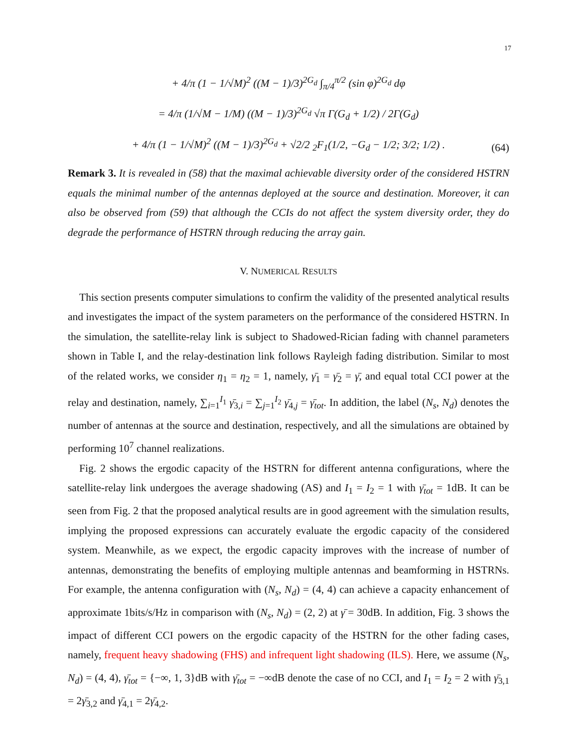17
+ 4/π (1 − 1/√M)<sup>2</sup> ((M − 1)/3)<sup>2G<sub>d</sub></sup> ∫<sub>π/4</sub><sup>π/2</sup> (sin φ)<sup>2G<sub>d</sub></sup> dφ
= 4/π (1/√M − 1/M) ((M − 1)/3)<sup>2G<sub>d</sub></sup> √π Γ(G<sub>d</sub> + 1/2) / 2Γ(G<sub>d</sub>)
+ 4/π (1 − 1/√M)<sup>2</sup> ((M − 1)/3)<sup>2G<sub>d</sub></sup> + √2/2 <sub>2</sub>F<sub>1</sub>(1/2, −G<sub>d</sub> − 1/2; 3/2; 1/2) .
(64)
Remark 3. It is revealed in (58) that the maximal achievable diversity order of the considered HSTRN equals the minimal number of the antennas deployed at the source and destination. Moreover, it can also be observed from (59) that although the CCIs do not affect the system diversity order, they do degrade the performance of HSTRN through reducing the array gain.
V. NUMERICAL RESULTS
This section presents computer simulations to confirm the validity of the presented analytical results and investigates the impact of the system parameters on the performance of the considered HSTRN. In the simulation, the satellite-relay link is subject to Shadowed-Rician fading with channel parameters shown in Table I, and the relay-destination link follows Rayleigh fading distribution. Similar to most of the related works, we consider η<sub>1</sub> = η<sub>2</sub> = 1, namely, γ̄<sub>1</sub> = γ̄<sub>2</sub> = γ̄, and equal total CCI power at the relay and destination, namely, ∑<sub>i=1</sub><sup>I<sub>1</sub></sup> γ̄<sub>3,i</sub> = ∑<sub>j=1</sub><sup>I<sub>2</sub></sup> γ̄<sub>4,j</sub> = γ̄<sub>tot</sub>. In addition, the label (N<sub>s</sub>, N<sub>d</sub>) denotes the number of antennas at the source and destination, respectively, and all the simulations are obtained by performing 10<sup>7</sup> channel realizations.
Fig. 2 shows the ergodic capacity of the HSTRN for different antenna configurations, where the satellite-relay link undergoes the average shadowing (AS) and I<sub>1</sub> = I<sub>2</sub> = 1 with γ̄<sub>tot</sub> = 1dB. It can be seen from Fig. 2 that the proposed analytical results are in good agreement with the simulation results, implying the proposed expressions can accurately evaluate the ergodic capacity of the considered system. Meanwhile, as we expect, the ergodic capacity improves with the increase of number of antennas, demonstrating the benefits of employing multiple antennas and beamforming in HSTRNs. For example, the antenna configuration with (N<sub>s</sub>, N<sub>d</sub>) = (4, 4) can achieve a capacity enhancement of approximate 1bits/s/Hz in comparison with (N<sub>s</sub>, N<sub>d</sub>) = (2, 2) at γ̄ = 30dB. In addition, Fig. 3 shows the impact of different CCI powers on the ergodic capacity of the HSTRN for the other fading cases, namely, frequent heavy shadowing (FHS) and infrequent light shadowing (ILS). Here, we assume (N<sub>s</sub>, N<sub>d</sub>) = (4, 4), γ̄<sub>tot</sub> = {−∞, 1, 3}dB with γ̄<sub>tot</sub> = −∞dB denote the case of no CCI, and I<sub>1</sub> = I<sub>2</sub> = 2 with γ̄<sub>3,1</sub> = 2γ̄<sub>3,2</sub> and γ̄<sub>4,1</sub> = 2γ̄<sub>4,2</sub>.